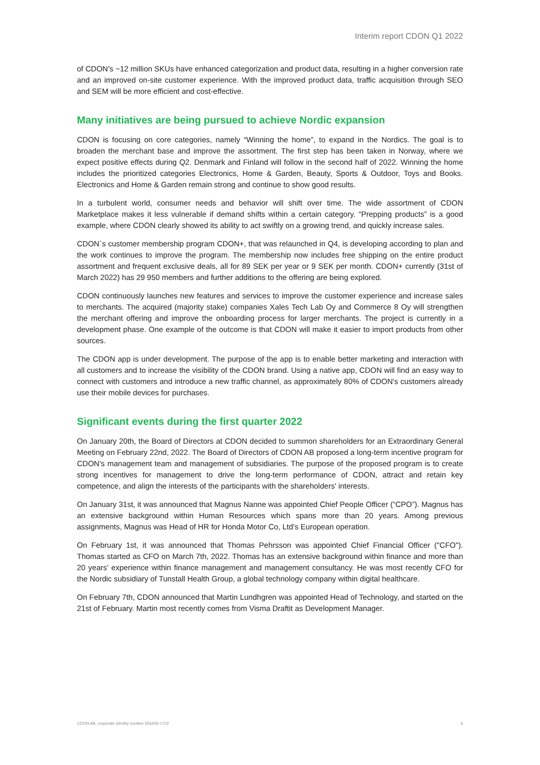Interim report CDON Q1 2022
of CDON’s ~12 million SKUs have enhanced categorization and product data, resulting in a higher conversion rate and an improved on-site customer experience. With the improved product data, traffic acquisition through SEO and SEM will be more efficient and cost-effective.
Many initiatives are being pursued to achieve Nordic expansion
CDON is focusing on core categories, namely “Winning the home”, to expand in the Nordics. The goal is to broaden the merchant base and improve the assortment. The first step has been taken in Norway, where we expect positive effects during Q2. Denmark and Finland will follow in the second half of 2022. Winning the home includes the prioritized categories Electronics, Home & Garden, Beauty, Sports & Outdoor, Toys and Books. Electronics and Home & Garden remain strong and continue to show good results.
In a turbulent world, consumer needs and behavior will shift over time. The wide assortment of CDON Marketplace makes it less vulnerable if demand shifts within a certain category. “Prepping products” is a good example, where CDON clearly showed its ability to act swiftly on a growing trend, and quickly increase sales.
CDON´s customer membership program CDON+, that was relaunched in Q4, is developing according to plan and the work continues to improve the program. The membership now includes free shipping on the entire product assortment and frequent exclusive deals, all for 89 SEK per year or 9 SEK per month. CDON+ currently (31st of March 2022) has 29 950 members and further additions to the offering are being explored.
CDON continuously launches new features and services to improve the customer experience and increase sales to merchants. The acquired (majority stake) companies Xales Tech Lab Oy and Commerce 8 Oy will strengthen the merchant offering and improve the onboarding process for larger merchants. The project is currently in a development phase. One example of the outcome is that CDON will make it easier to import products from other sources.
The CDON app is under development. The purpose of the app is to enable better marketing and interaction with all customers and to increase the visibility of the CDON brand. Using a native app, CDON will find an easy way to connect with customers and introduce a new traffic channel, as approximately 80% of CDON's customers already use their mobile devices for purchases.
Significant events during the first quarter 2022
On January 20th, the Board of Directors at CDON decided to summon shareholders for an Extraordinary General Meeting on February 22nd, 2022. The Board of Directors of CDON AB proposed a long-term incentive program for CDON's management team and management of subsidiaries. The purpose of the proposed program is to create strong incentives for management to drive the long-term performance of CDON, attract and retain key competence, and align the interests of the participants with the shareholders' interests.
On January 31st, it was announced that Magnus Nanne was appointed Chief People Officer (“CPO”). Magnus has an extensive background within Human Resources which spans more than 20 years. Among previous assignments, Magnus was Head of HR for Honda Motor Co, Ltd’s European operation.
On February 1st, it was announced that Thomas Pehrsson was appointed Chief Financial Officer ("CFO"). Thomas started as CFO on March 7th, 2022. Thomas has an extensive background within finance and more than 20 years' experience within finance management and management consultancy. He was most recently CFO for the Nordic subsidiary of Tunstall Health Group, a global technology company within digital healthcare.
On February 7th, CDON announced that Martin Lundhgren was appointed Head of Technology, and started on the 21st of February. Martin most recently comes from Visma Draftit as Development Manager.
CDON AB, corporate identity number 556406-1702 6